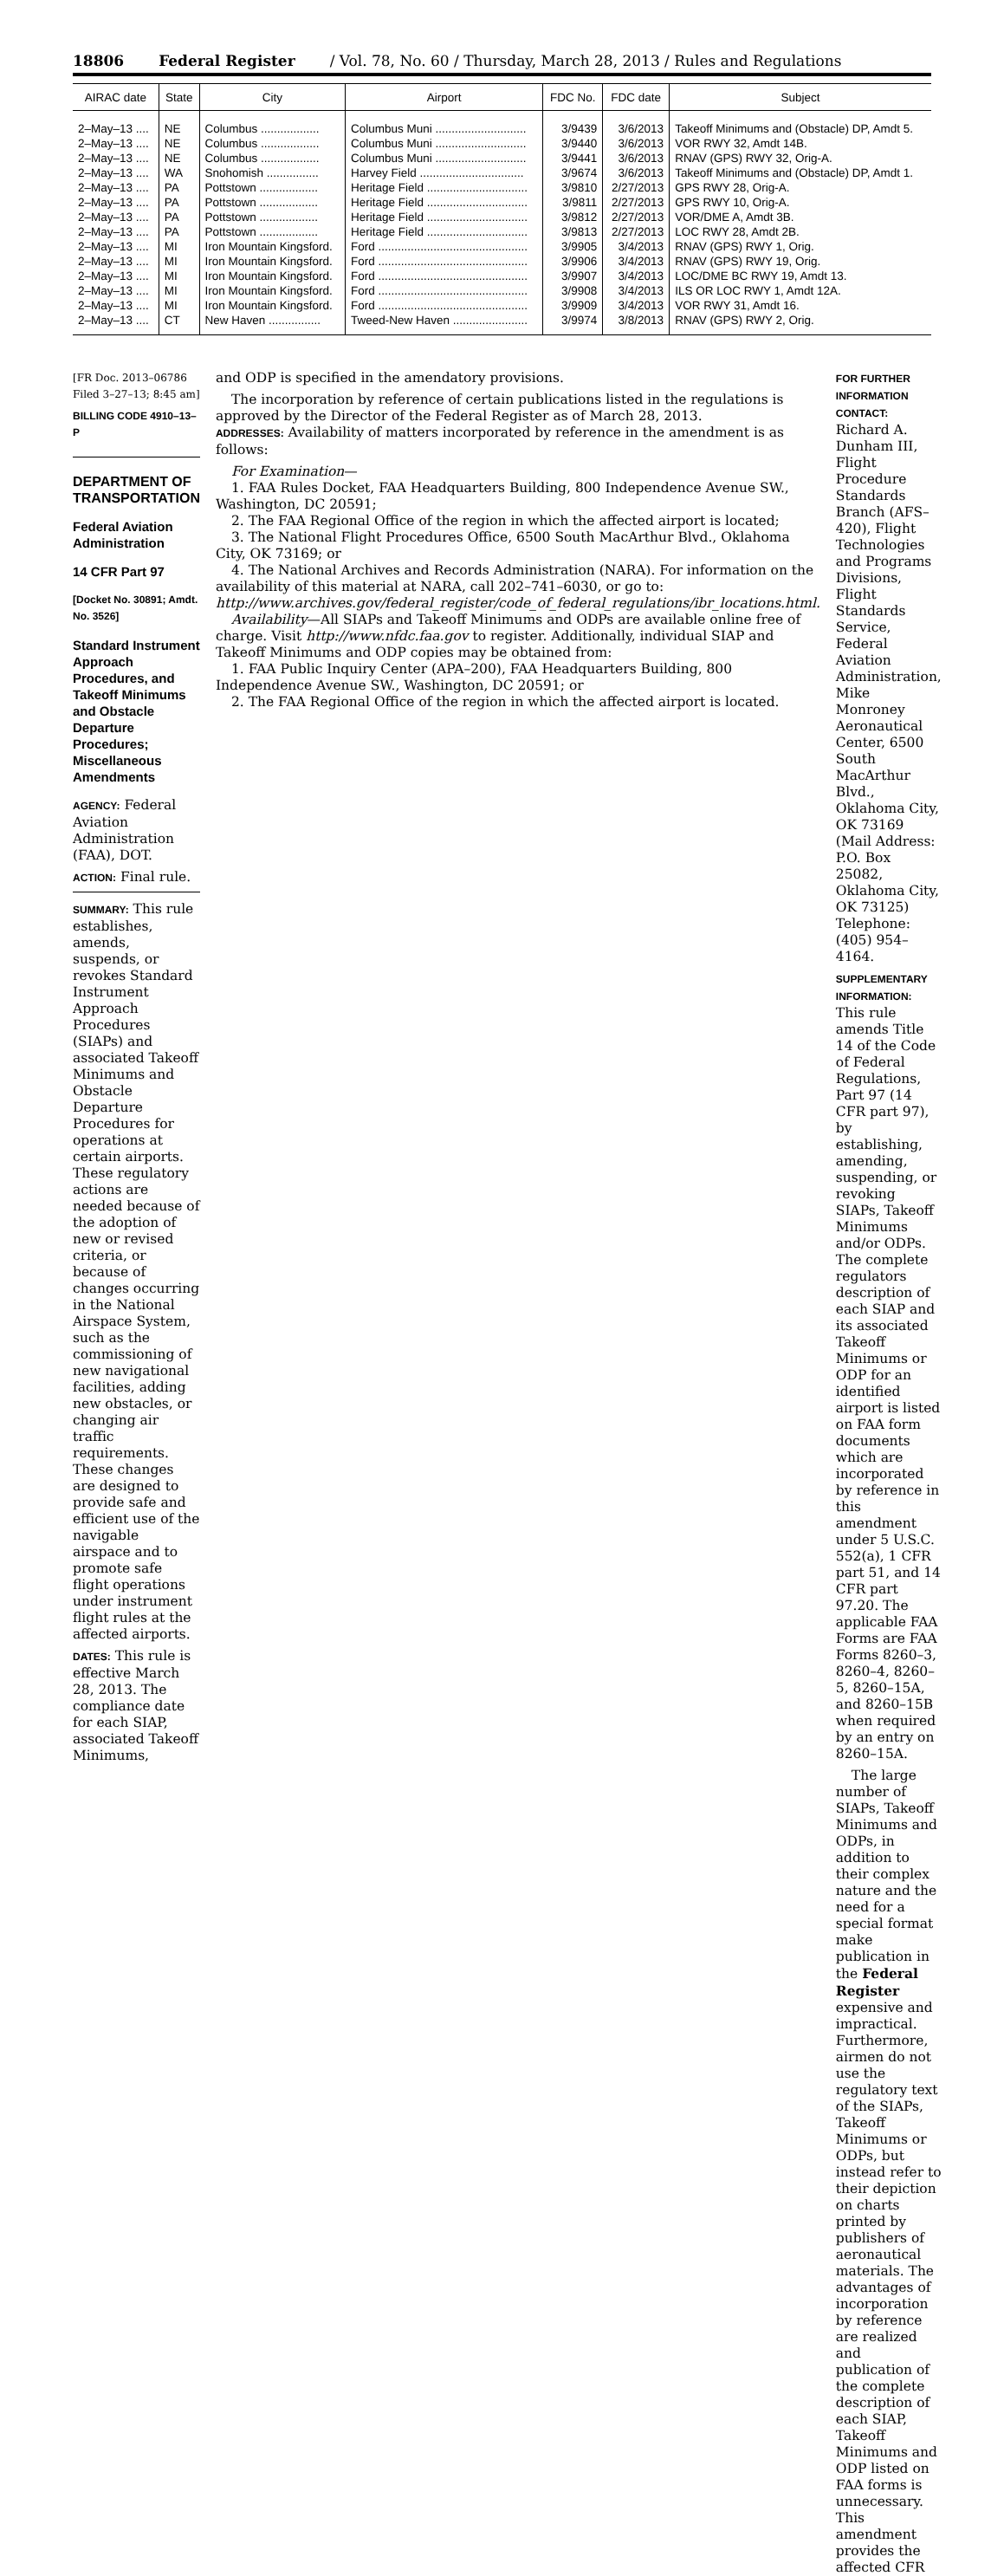18806 Federal Register / Vol. 78, No. 60 / Thursday, March 28, 2013 / Rules and Regulations
| AIRAC date | State | City | Airport | FDC No. | FDC date | Subject |
| --- | --- | --- | --- | --- | --- | --- |
| 2–May–13 .... | NE | Columbus .................. | Columbus Muni ............................ | 3/9439 | 3/6/2013 | Takeoff Minimums and (Obstacle) DP, Amdt 5. |
| 2–May–13 .... | NE | Columbus .................. | Columbus Muni ............................ | 3/9440 | 3/6/2013 | VOR RWY 32, Amdt 14B. |
| 2–May–13 .... | NE | Columbus .................. | Columbus Muni ............................ | 3/9441 | 3/6/2013 | RNAV (GPS) RWY 32, Orig-A. |
| 2–May–13 .... | WA | Snohomish ................ | Harvey Field ................................ | 3/9674 | 3/6/2013 | Takeoff Minimums and (Obstacle) DP, Amdt 1. |
| 2–May–13 .... | PA | Pottstown .................. | Heritage Field ............................... | 3/9810 | 2/27/2013 | GPS RWY 28, Orig-A. |
| 2–May–13 .... | PA | Pottstown .................. | Heritage Field ............................... | 3/9811 | 2/27/2013 | GPS RWY 10, Orig-A. |
| 2–May–13 .... | PA | Pottstown .................. | Heritage Field ............................... | 3/9812 | 2/27/2013 | VOR/DME A, Amdt 3B. |
| 2–May–13 .... | PA | Pottstown .................. | Heritage Field ............................... | 3/9813 | 2/27/2013 | LOC RWY 28, Amdt 2B. |
| 2–May–13 .... | MI | Iron Mountain Kingsford. | Ford .............................................. | 3/9905 | 3/4/2013 | RNAV (GPS) RWY 1, Orig. |
| 2–May–13 .... | MI | Iron Mountain Kingsford. | Ford .............................................. | 3/9906 | 3/4/2013 | RNAV (GPS) RWY 19, Orig. |
| 2–May–13 .... | MI | Iron Mountain Kingsford. | Ford .............................................. | 3/9907 | 3/4/2013 | LOC/DME BC RWY 19, Amdt 13. |
| 2–May–13 .... | MI | Iron Mountain Kingsford. | Ford .............................................. | 3/9908 | 3/4/2013 | ILS OR LOC RWY 1, Amdt 12A. |
| 2–May–13 .... | MI | Iron Mountain Kingsford. | Ford .............................................. | 3/9909 | 3/4/2013 | VOR RWY 31, Amdt 16. |
| 2–May–13 .... | CT | New Haven ................ | Tweed-New Haven ....................... | 3/9974 | 3/8/2013 | RNAV (GPS) RWY 2, Orig. |
[FR Doc. 2013–06786 Filed 3–27–13; 8:45 am]
BILLING CODE 4910–13–P
DEPARTMENT OF TRANSPORTATION
Federal Aviation Administration
14 CFR Part 97
[Docket No. 30891; Amdt. No. 3526]
Standard Instrument Approach Procedures, and Takeoff Minimums and Obstacle Departure Procedures; Miscellaneous Amendments
AGENCY: Federal Aviation Administration (FAA), DOT.
ACTION: Final rule.
SUMMARY: This rule establishes, amends, suspends, or revokes Standard Instrument Approach Procedures (SIAPs) and associated Takeoff Minimums and Obstacle Departure Procedures for operations at certain airports. These regulatory actions are needed because of the adoption of new or revised criteria, or because of changes occurring in the National Airspace System, such as the commissioning of new navigational facilities, adding new obstacles, or changing air traffic requirements. These changes are designed to provide safe and efficient use of the navigable airspace and to promote safe flight operations under instrument flight rules at the affected airports.
DATES: This rule is effective March 28, 2013. The compliance date for each SIAP, associated Takeoff Minimums,
and ODP is specified in the amendatory provisions.
The incorporation by reference of certain publications listed in the regulations is approved by the Director of the Federal Register as of March 28, 2013.
ADDRESSES: Availability of matters incorporated by reference in the amendment is as follows:
For Examination—
1. FAA Rules Docket, FAA Headquarters Building, 800 Independence Avenue SW., Washington, DC 20591;
2. The FAA Regional Office of the region in which the affected airport is located;
3. The National Flight Procedures Office, 6500 South MacArthur Blvd., Oklahoma City, OK 73169; or
4. The National Archives and Records Administration (NARA). For information on the availability of this material at NARA, call 202–741–6030, or go to: http://www.archives.gov/federal_register/code_of_federal_regulations/ibr_locations.html.
Availability—All SIAPs and Takeoff Minimums and ODPs are available online free of charge. Visit http://www.nfdc.faa.gov to register. Additionally, individual SIAP and Takeoff Minimums and ODP copies may be obtained from:
1. FAA Public Inquiry Center (APA–200), FAA Headquarters Building, 800 Independence Avenue SW., Washington, DC 20591; or
2. The FAA Regional Office of the region in which the affected airport is located.
FOR FURTHER INFORMATION CONTACT:
Richard A. Dunham III, Flight Procedure Standards Branch (AFS–420), Flight Technologies and Programs Divisions, Flight Standards Service, Federal Aviation Administration, Mike Monroney Aeronautical Center, 6500 South MacArthur Blvd., Oklahoma City, OK 73169 (Mail Address: P.O. Box 25082, Oklahoma City, OK 73125) Telephone: (405) 954–4164.
SUPPLEMENTARY INFORMATION: This rule amends Title 14 of the Code of Federal Regulations, Part 97 (14 CFR part 97), by establishing, amending, suspending, or revoking SIAPs, Takeoff Minimums and/or ODPs. The complete regulators description of each SIAP and its associated Takeoff Minimums or ODP for an identified airport is listed on FAA form documents which are incorporated by reference in this amendment under 5 U.S.C. 552(a), 1 CFR part 51, and 14 CFR part 97.20. The applicable FAA Forms are FAA Forms 8260–3, 8260–4, 8260–5, 8260–15A, and 8260–15B when required by an entry on 8260–15A.
The large number of SIAPs, Takeoff Minimums and ODPs, in addition to their complex nature and the need for a special format make publication in the Federal Register expensive and impractical. Furthermore, airmen do not use the regulatory text of the SIAPs, Takeoff Minimums or ODPs, but instead refer to their depiction on charts printed by publishers of aeronautical materials. The advantages of incorporation by reference are realized and publication of the complete description of each SIAP, Takeoff Minimums and ODP listed on FAA forms is unnecessary. This amendment provides the affected CFR